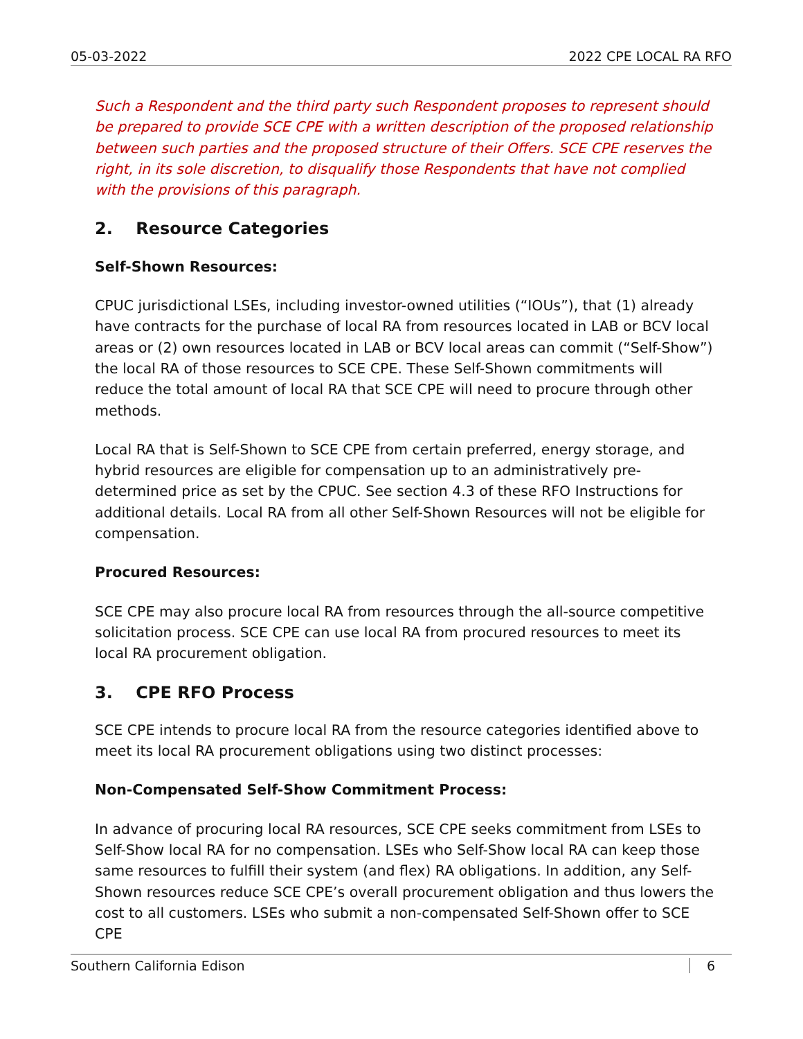05-03-2022 2022 CPE LOCAL RA RFO
Such a Respondent and the third party such Respondent proposes to represent should be prepared to provide SCE CPE with a written description of the proposed relationship between such parties and the proposed structure of their Offers. SCE CPE reserves the right, in its sole discretion, to disqualify those Respondents that have not complied with the provisions of this paragraph.
2. Resource Categories
Self-Shown Resources:
CPUC jurisdictional LSEs, including investor-owned utilities (“IOUs”), that (1) already have contracts for the purchase of local RA from resources located in LAB or BCV local areas or (2) own resources located in LAB or BCV local areas can commit (“Self-Show”) the local RA of those resources to SCE CPE. These Self-Shown commitments will reduce the total amount of local RA that SCE CPE will need to procure through other methods.
Local RA that is Self-Shown to SCE CPE from certain preferred, energy storage, and hybrid resources are eligible for compensation up to an administratively pre-determined price as set by the CPUC. See section 4.3 of these RFO Instructions for additional details. Local RA from all other Self-Shown Resources will not be eligible for compensation.
Procured Resources:
SCE CPE may also procure local RA from resources through the all-source competitive solicitation process. SCE CPE can use local RA from procured resources to meet its local RA procurement obligation.
3. CPE RFO Process
SCE CPE intends to procure local RA from the resource categories identified above to meet its local RA procurement obligations using two distinct processes:
Non-Compensated Self-Show Commitment Process:
In advance of procuring local RA resources, SCE CPE seeks commitment from LSEs to Self-Show local RA for no compensation. LSEs who Self-Show local RA can keep those same resources to fulfill their system (and flex) RA obligations. In addition, any Self-Shown resources reduce SCE CPE’s overall procurement obligation and thus lowers the cost to all customers. LSEs who submit a non-compensated Self-Shown offer to SCE CPE
Southern California Edison 6